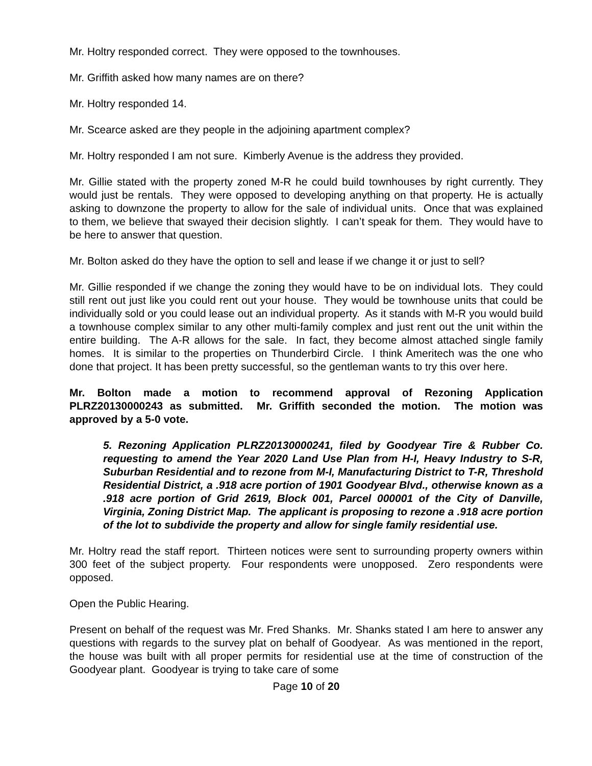Mr. Holtry responded correct. They were opposed to the townhouses.
Mr. Griffith asked how many names are on there?
Mr. Holtry responded 14.
Mr. Scearce asked are they people in the adjoining apartment complex?
Mr. Holtry responded I am not sure. Kimberly Avenue is the address they provided.
Mr. Gillie stated with the property zoned M-R he could build townhouses by right currently. They would just be rentals. They were opposed to developing anything on that property. He is actually asking to downzone the property to allow for the sale of individual units. Once that was explained to them, we believe that swayed their decision slightly. I can’t speak for them. They would have to be here to answer that question.
Mr. Bolton asked do they have the option to sell and lease if we change it or just to sell?
Mr. Gillie responded if we change the zoning they would have to be on individual lots. They could still rent out just like you could rent out your house. They would be townhouse units that could be individually sold or you could lease out an individual property. As it stands with M-R you would build a townhouse complex similar to any other multi-family complex and just rent out the unit within the entire building. The A-R allows for the sale. In fact, they become almost attached single family homes. It is similar to the properties on Thunderbird Circle. I think Ameritech was the one who done that project. It has been pretty successful, so the gentleman wants to try this over here.
Mr. Bolton made a motion to recommend approval of Rezoning Application PLRZ20130000243 as submitted. Mr. Griffith seconded the motion. The motion was approved by a 5-0 vote.
5. Rezoning Application PLRZ20130000241, filed by Goodyear Tire & Rubber Co. requesting to amend the Year 2020 Land Use Plan from H-I, Heavy Industry to S-R, Suburban Residential and to rezone from M-I, Manufacturing District to T-R, Threshold Residential District, a .918 acre portion of 1901 Goodyear Blvd., otherwise known as a .918 acre portion of Grid 2619, Block 001, Parcel 000001 of the City of Danville, Virginia, Zoning District Map. The applicant is proposing to rezone a .918 acre portion of the lot to subdivide the property and allow for single family residential use.
Mr. Holtry read the staff report. Thirteen notices were sent to surrounding property owners within 300 feet of the subject property. Four respondents were unopposed. Zero respondents were opposed.
Open the Public Hearing.
Present on behalf of the request was Mr. Fred Shanks. Mr. Shanks stated I am here to answer any questions with regards to the survey plat on behalf of Goodyear. As was mentioned in the report, the house was built with all proper permits for residential use at the time of construction of the Goodyear plant. Goodyear is trying to take care of some
Page 10 of 20